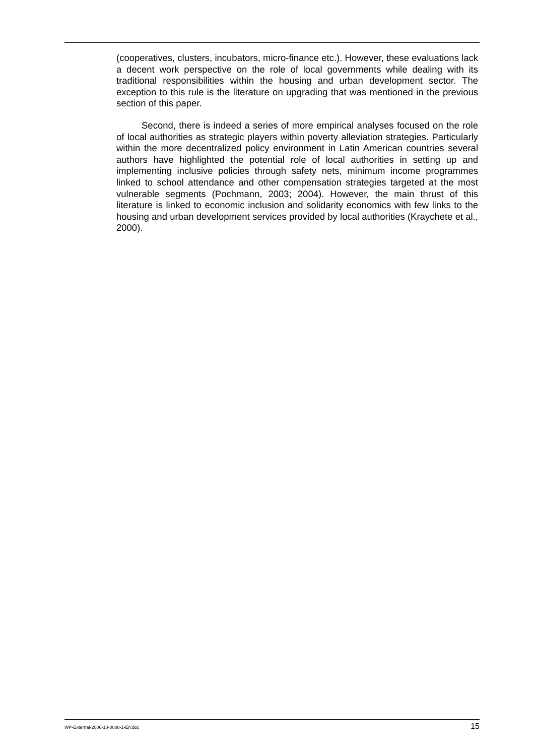(cooperatives, clusters, incubators, micro-finance etc.). However, these evaluations lack a decent work perspective on the role of local governments while dealing with its traditional responsibilities within the housing and urban development sector. The exception to this rule is the literature on upgrading that was mentioned in the previous section of this paper.
Second, there is indeed a series of more empirical analyses focused on the role of local authorities as strategic players within poverty alleviation strategies. Particularly within the more decentralized policy environment in Latin American countries several authors have highlighted the potential role of local authorities in setting up and implementing inclusive policies through safety nets, minimum income programmes linked to school attendance and other compensation strategies targeted at the most vulnerable segments (Pochmann, 2003; 2004). However, the main thrust of this literature is linked to economic inclusion and solidarity economics with few links to the housing and urban development services provided by local authorities (Kraychete et al., 2000).
WP-External-2006-10-0008-1-En.doc 15